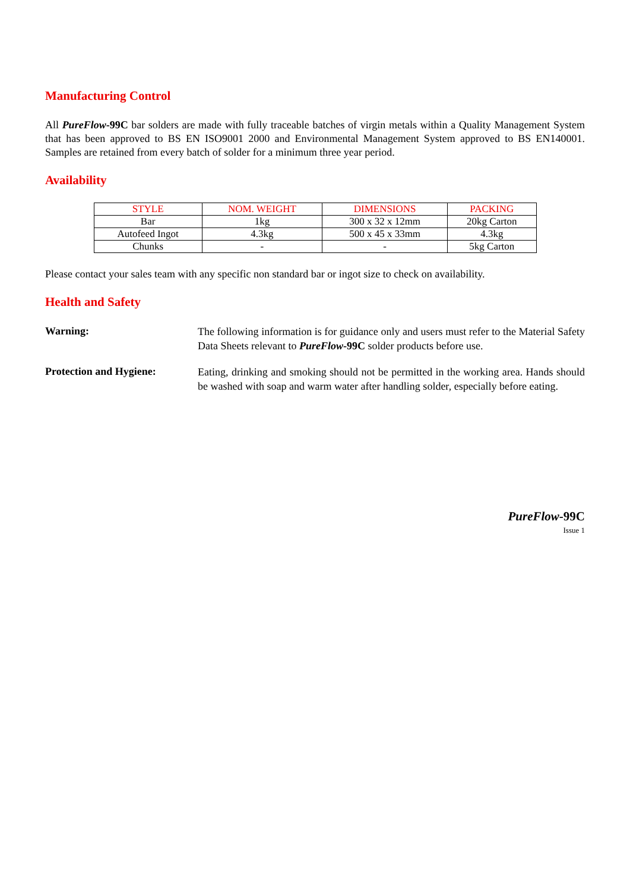Manufacturing Control
All PureFlow-99C bar solders are made with fully traceable batches of virgin metals within a Quality Management System that has been approved to BS EN ISO9001 2000 and Environmental Management System approved to BS EN140001. Samples are retained from every batch of solder for a minimum three year period.
Availability
| STYLE | NOM. WEIGHT | DIMENSIONS | PACKING |
| --- | --- | --- | --- |
| Bar | 1kg | 300 x 32 x 12mm | 20kg Carton |
| Autofeed Ingot | 4.3kg | 500 x 45 x 33mm | 4.3kg |
| Chunks | - | - | 5kg Carton |
Please contact your sales team with any specific non standard bar or ingot size to check on availability.
Health and Safety
Warning:
The following information is for guidance only and users must refer to the Material Safety Data Sheets relevant to PureFlow-99C solder products before use.
Protection and Hygiene:
Eating, drinking and smoking should not be permitted in the working area. Hands should be washed with soap and warm water after handling solder, especially before eating.
PureFlow-99C
Issue 1